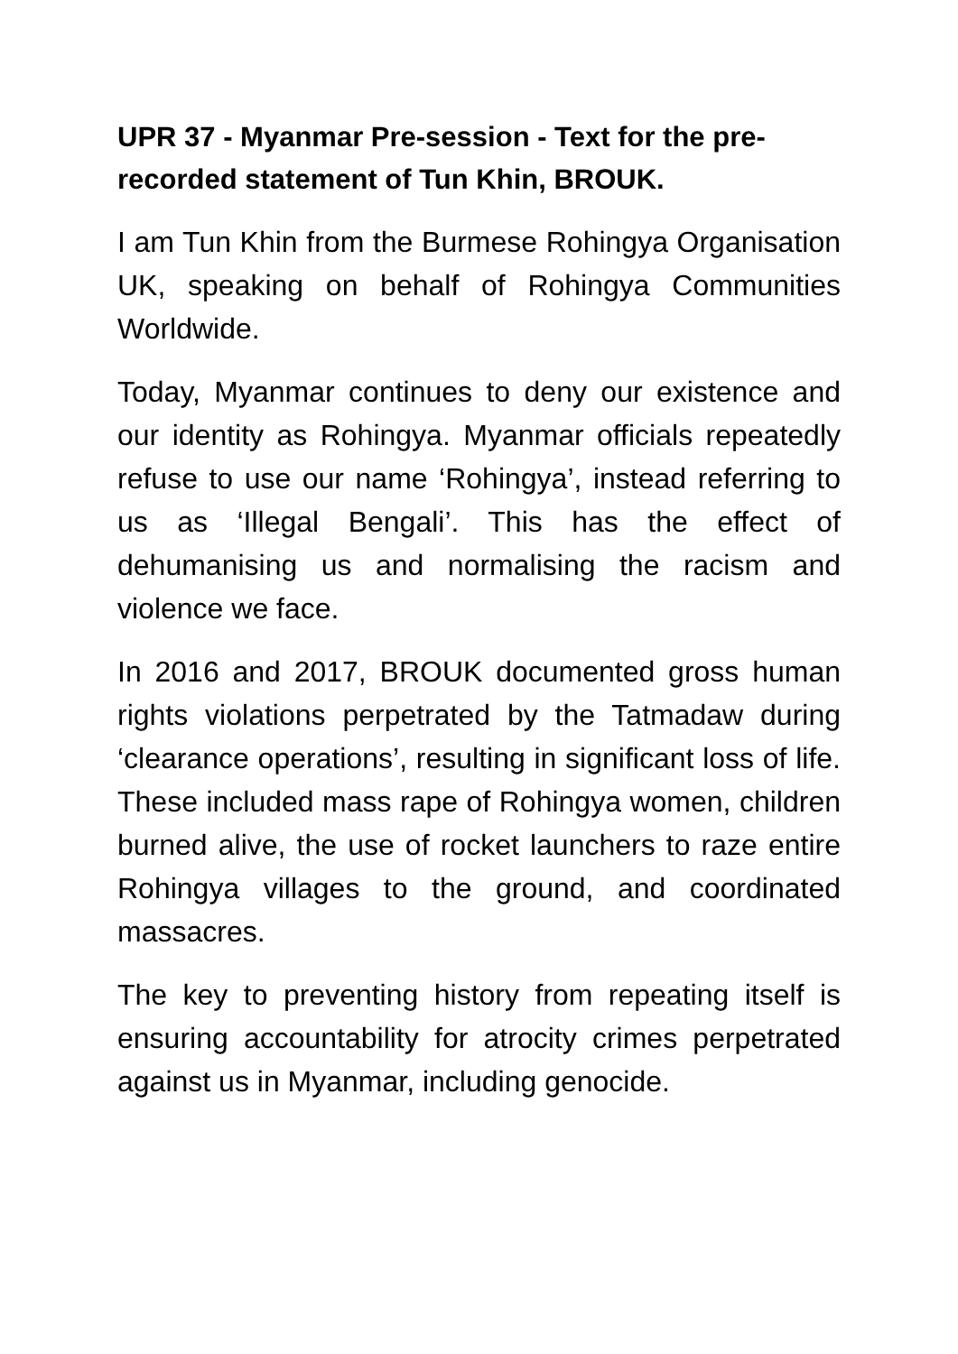UPR 37 - Myanmar Pre-session - Text for the pre-recorded statement of Tun Khin, BROUK.
I am Tun Khin from the Burmese Rohingya Organisation UK, speaking on behalf of Rohingya Communities Worldwide.
Today, Myanmar continues to deny our existence and our identity as Rohingya. Myanmar officials repeatedly refuse to use our name ‘Rohingya’, instead referring to us as ‘Illegal Bengali’. This has the effect of dehumanising us and normalising the racism and violence we face.
In 2016 and 2017, BROUK documented gross human rights violations perpetrated by the Tatmadaw during ‘clearance operations’, resulting in significant loss of life. These included mass rape of Rohingya women, children burned alive, the use of rocket launchers to raze entire Rohingya villages to the ground, and coordinated massacres.
The key to preventing history from repeating itself is ensuring accountability for atrocity crimes perpetrated against us in Myanmar, including genocide.